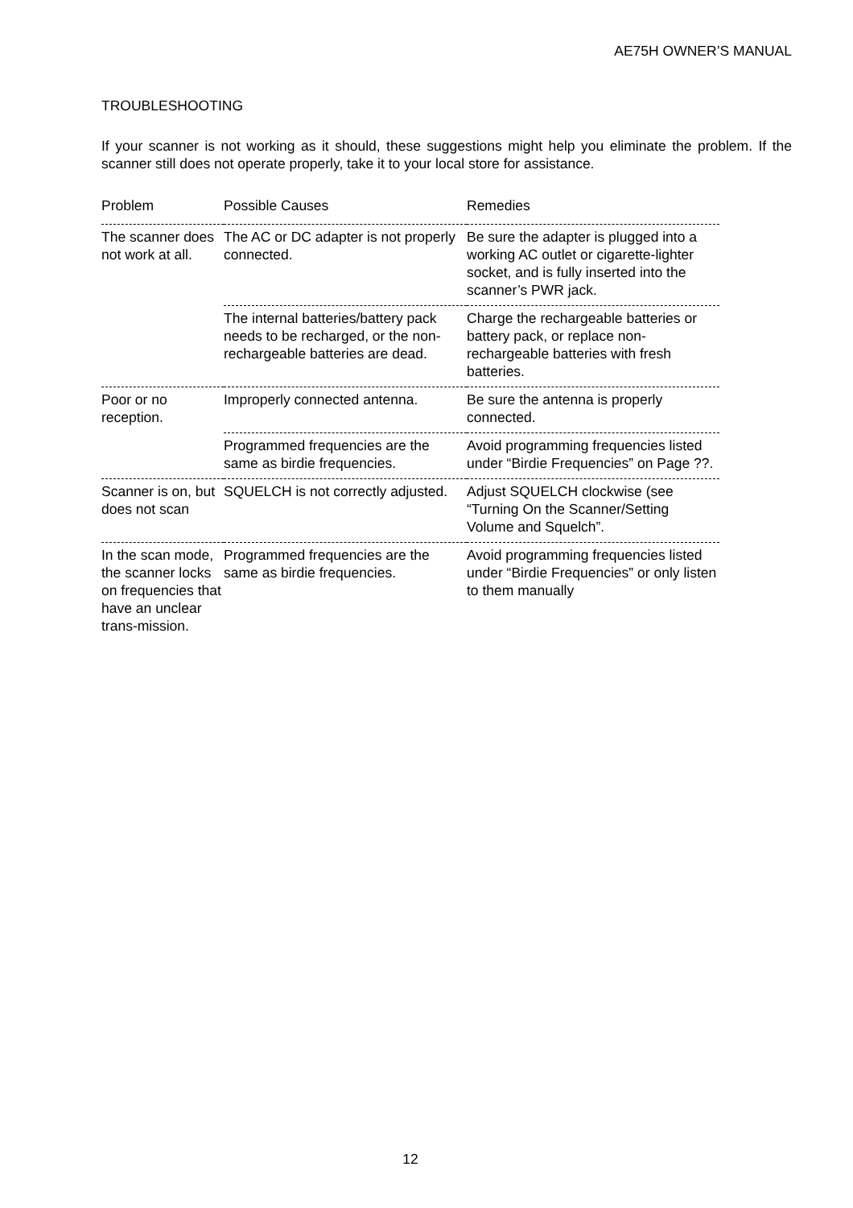AE75H OWNER’S MANUAL
TROUBLESHOOTING
If your scanner is not working as it should, these suggestions might help you eliminate the problem. If the scanner still does not operate properly, take it to your local store for assistance.
| Problem | Possible Causes | Remedies |
| --- | --- | --- |
| The scanner does not work at all. | The AC or DC adapter is not properly connected. | Be sure the adapter is plugged into a working AC outlet or cigarette-lighter socket, and is fully inserted into the scanner’s PWR jack. |
| | The internal batteries/battery pack needs to be recharged, or the non-rechargeable batteries are dead. | Charge the rechargeable batteries or battery pack, or replace non-rechargeable batteries with fresh batteries. |
| Poor or no reception. | Improperly connected antenna. | Be sure the antenna is properly connected. |
| | Programmed frequencies are the same as birdie frequencies. | Avoid programming frequencies listed under “Birdie Frequencies” on Page ??. |
| Scanner is on, but does not scan | SQUELCH is not correctly adjusted. | Adjust SQUELCH clockwise (see “Turning On the Scanner/Setting Volume and Squelch”. |
| In the scan mode, the scanner locks on frequencies that have an unclear trans-mission. | Programmed frequencies are the same as birdie frequencies. | Avoid programming frequencies listed under “Birdie Frequencies” or only listen to them manually |
12